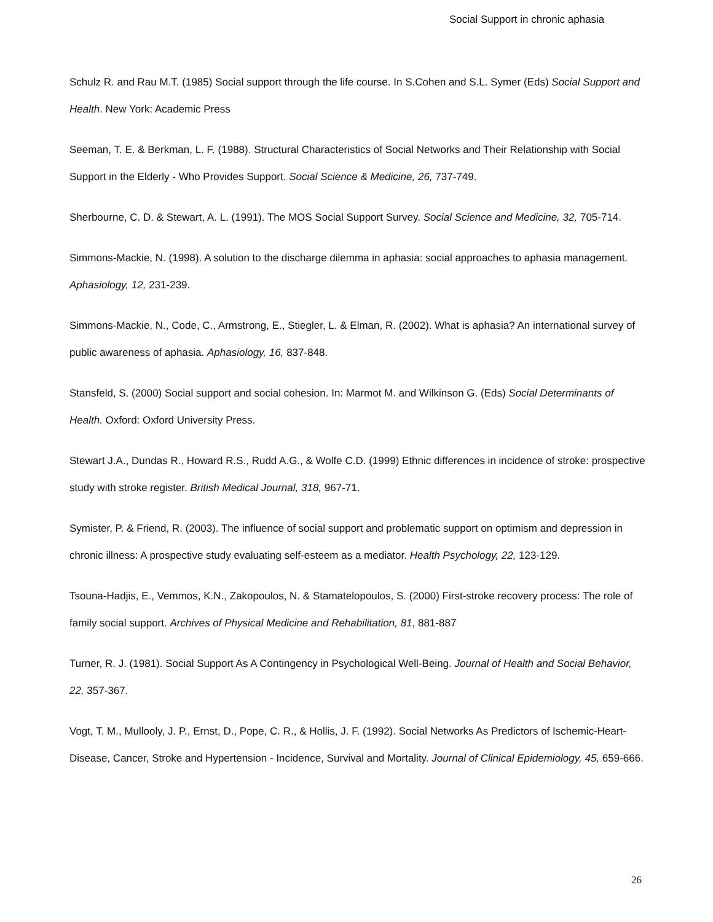Social Support in chronic aphasia
Schulz R. and Rau M.T. (1985) Social support through the life course. In S.Cohen and S.L. Symer (Eds) Social Support and Health. New York: Academic Press
Seeman, T. E. & Berkman, L. F. (1988). Structural Characteristics of Social Networks and Their Relationship with Social Support in the Elderly - Who Provides Support. Social Science & Medicine, 26, 737-749.
Sherbourne, C. D. & Stewart, A. L. (1991). The MOS Social Support Survey. Social Science and Medicine, 32, 705-714.
Simmons-Mackie, N. (1998). A solution to the discharge dilemma in aphasia: social approaches to aphasia management. Aphasiology, 12, 231-239.
Simmons-Mackie, N., Code, C., Armstrong, E., Stiegler, L. & Elman, R. (2002). What is aphasia? An international survey of public awareness of aphasia. Aphasiology, 16, 837-848.
Stansfeld, S. (2000) Social support and social cohesion. In: Marmot M. and Wilkinson G. (Eds) Social Determinants of Health. Oxford: Oxford University Press.
Stewart J.A., Dundas R., Howard R.S., Rudd A.G., & Wolfe C.D. (1999) Ethnic differences in incidence of stroke: prospective study with stroke register. British Medical Journal, 318, 967-71.
Symister, P. & Friend, R. (2003). The influence of social support and problematic support on optimism and depression in chronic illness: A prospective study evaluating self-esteem as a mediator. Health Psychology, 22, 123-129.
Tsouna-Hadjis, E., Vemmos, K.N., Zakopoulos, N. & Stamatelopoulos, S. (2000) First-stroke recovery process: The role of family social support. Archives of Physical Medicine and Rehabilitation, 81, 881-887
Turner, R. J. (1981). Social Support As A Contingency in Psychological Well-Being. Journal of Health and Social Behavior, 22, 357-367.
Vogt, T. M., Mullooly, J. P., Ernst, D., Pope, C. R., & Hollis, J. F. (1992). Social Networks As Predictors of Ischemic-Heart-Disease, Cancer, Stroke and Hypertension - Incidence, Survival and Mortality. Journal of Clinical Epidemiology, 45, 659-666.
26